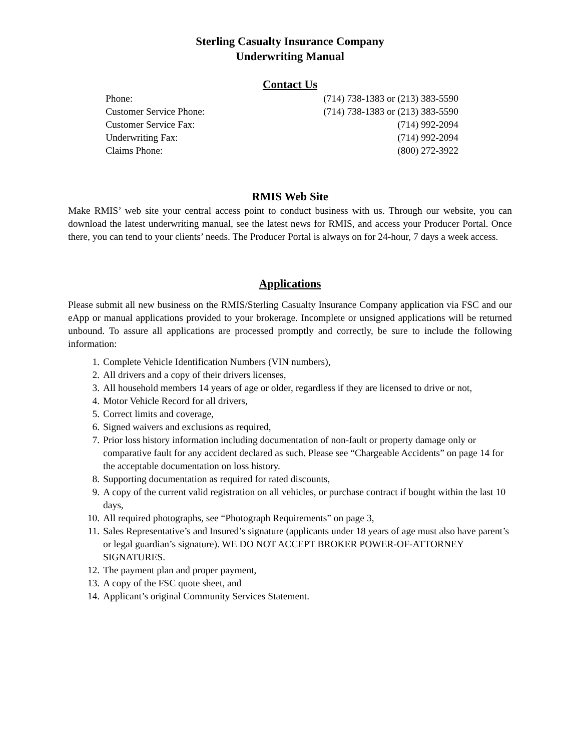Sterling Casualty Insurance Company
Underwriting Manual
Contact Us
| Phone: | (714) 738-1383 or (213) 383-5590 |
| Customer Service Phone: | (714) 738-1383 or (213) 383-5590 |
| Customer Service Fax: | (714) 992-2094 |
| Underwriting Fax: | (714) 992-2094 |
| Claims Phone: | (800) 272-3922 |
RMIS Web Site
Make RMIS’ web site your central access point to conduct business with us. Through our website, you can download the latest underwriting manual, see the latest news for RMIS, and access your Producer Portal. Once there, you can tend to your clients’ needs. The Producer Portal is always on for 24-hour, 7 days a week access.
Applications
Please submit all new business on the RMIS/Sterling Casualty Insurance Company application via FSC and our eApp or manual applications provided to your brokerage. Incomplete or unsigned applications will be returned unbound. To assure all applications are processed promptly and correctly, be sure to include the following information:
1. Complete Vehicle Identification Numbers (VIN numbers),
2. All drivers and a copy of their drivers licenses,
3. All household members 14 years of age or older, regardless if they are licensed to drive or not,
4. Motor Vehicle Record for all drivers,
5. Correct limits and coverage,
6. Signed waivers and exclusions as required,
7. Prior loss history information including documentation of non-fault or property damage only or comparative fault for any accident declared as such. Please see “Chargeable Accidents” on page 14 for the acceptable documentation on loss history.
8. Supporting documentation as required for rated discounts,
9. A copy of the current valid registration on all vehicles, or purchase contract if bought within the last 10 days,
10. All required photographs, see “Photograph Requirements” on page 3,
11. Sales Representative’s and Insured’s signature (applicants under 18 years of age must also have parent’s or legal guardian’s signature). WE DO NOT ACCEPT BROKER POWER-OF-ATTORNEY SIGNATURES.
12. The payment plan and proper payment,
13. A copy of the FSC quote sheet, and
14. Applicant’s original Community Services Statement.